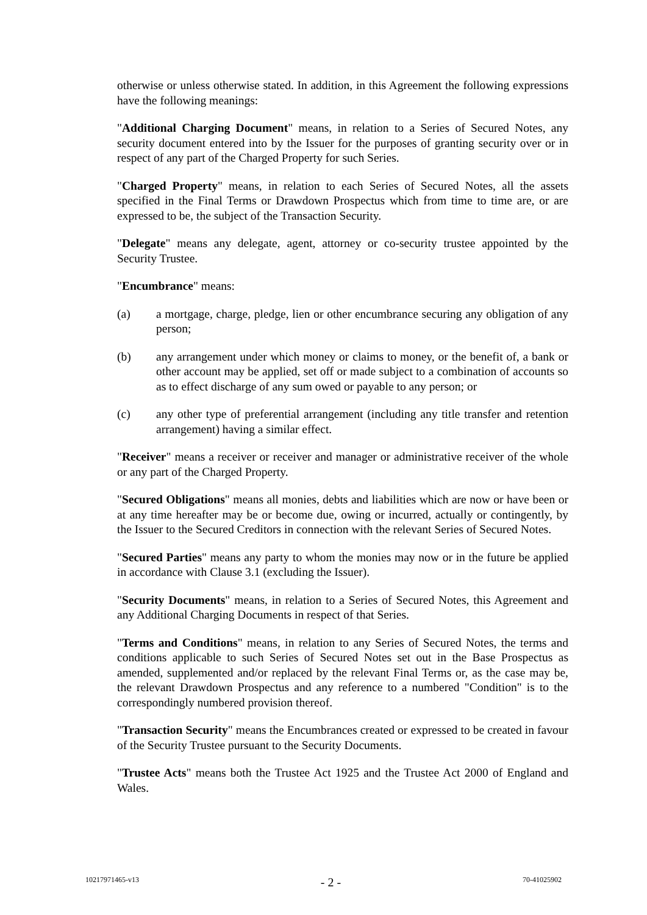otherwise or unless otherwise stated. In addition, in this Agreement the following expressions have the following meanings:
"Additional Charging Document" means, in relation to a Series of Secured Notes, any security document entered into by the Issuer for the purposes of granting security over or in respect of any part of the Charged Property for such Series.
"Charged Property" means, in relation to each Series of Secured Notes, all the assets specified in the Final Terms or Drawdown Prospectus which from time to time are, or are expressed to be, the subject of the Transaction Security.
"Delegate" means any delegate, agent, attorney or co-security trustee appointed by the Security Trustee.
"Encumbrance" means:
(a) a mortgage, charge, pledge, lien or other encumbrance securing any obligation of any person;
(b) any arrangement under which money or claims to money, or the benefit of, a bank or other account may be applied, set off or made subject to a combination of accounts so as to effect discharge of any sum owed or payable to any person; or
(c) any other type of preferential arrangement (including any title transfer and retention arrangement) having a similar effect.
"Receiver" means a receiver or receiver and manager or administrative receiver of the whole or any part of the Charged Property.
"Secured Obligations" means all monies, debts and liabilities which are now or have been or at any time hereafter may be or become due, owing or incurred, actually or contingently, by the Issuer to the Secured Creditors in connection with the relevant Series of Secured Notes.
"Secured Parties" means any party to whom the monies may now or in the future be applied in accordance with Clause 3.1 (excluding the Issuer).
"Security Documents" means, in relation to a Series of Secured Notes, this Agreement and any Additional Charging Documents in respect of that Series.
"Terms and Conditions" means, in relation to any Series of Secured Notes, the terms and conditions applicable to such Series of Secured Notes set out in the Base Prospectus as amended, supplemented and/or replaced by the relevant Final Terms or, as the case may be, the relevant Drawdown Prospectus and any reference to a numbered "Condition" is to the correspondingly numbered provision thereof.
"Transaction Security" means the Encumbrances created or expressed to be created in favour of the Security Trustee pursuant to the Security Documents.
"Trustee Acts" means both the Trustee Act 1925 and the Trustee Act 2000 of England and Wales.
10217971465-v13 - 2 - 70-41025902